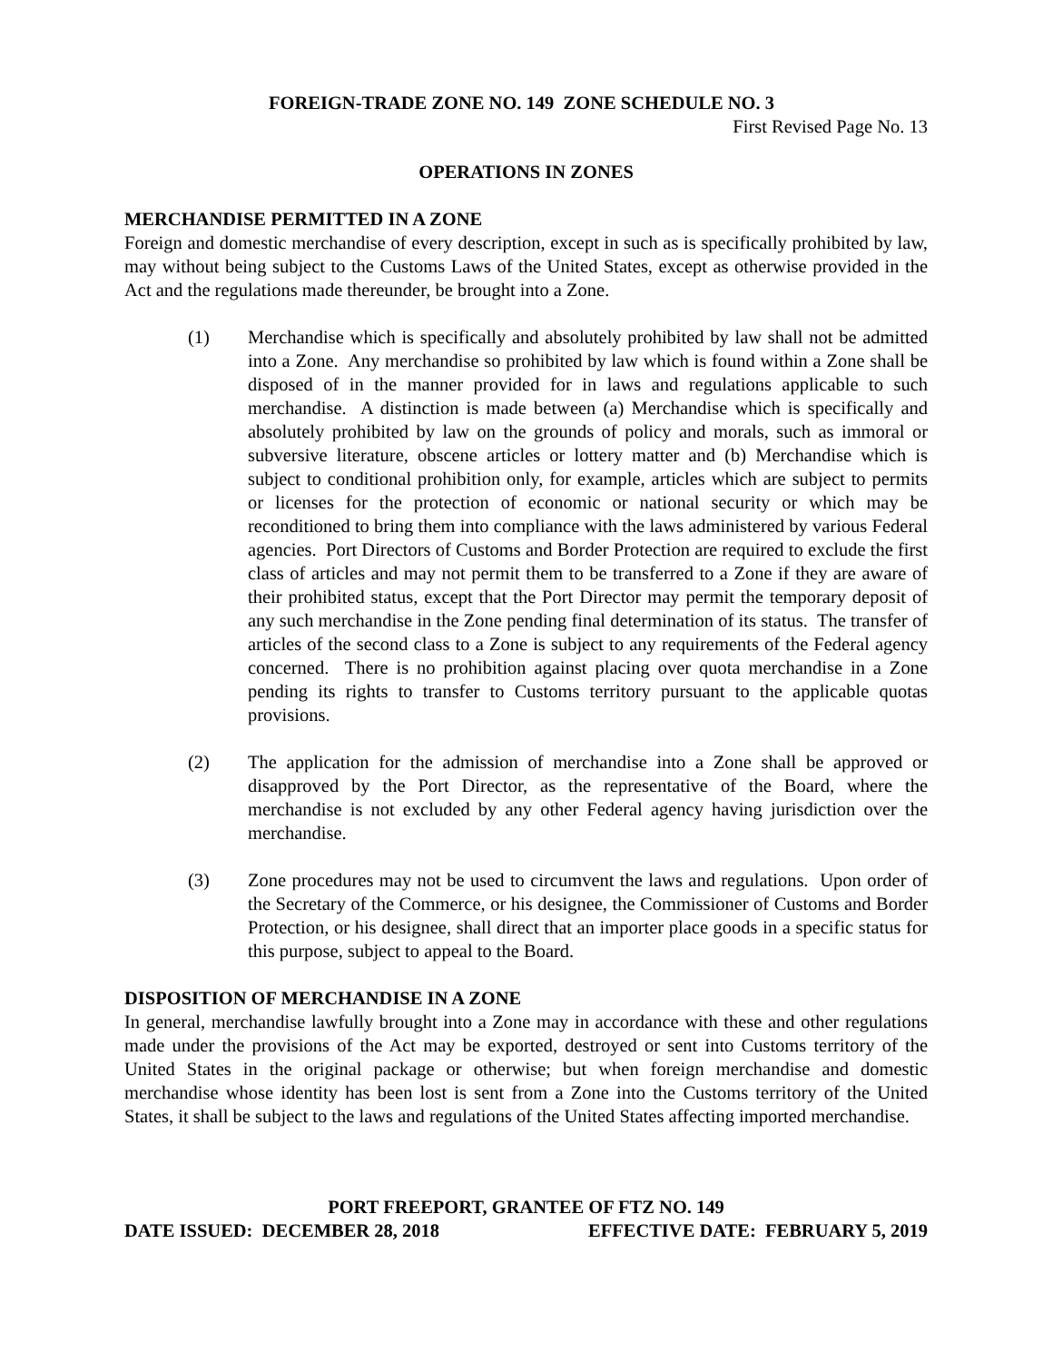FOREIGN-TRADE ZONE NO. 149 ZONE SCHEDULE NO. 3
First Revised Page No. 13
OPERATIONS IN ZONES
MERCHANDISE PERMITTED IN A ZONE
Foreign and domestic merchandise of every description, except in such as is specifically prohibited by law, may without being subject to the Customs Laws of the United States, except as otherwise provided in the Act and the regulations made thereunder, be brought into a Zone.
(1) Merchandise which is specifically and absolutely prohibited by law shall not be admitted into a Zone. Any merchandise so prohibited by law which is found within a Zone shall be disposed of in the manner provided for in laws and regulations applicable to such merchandise. A distinction is made between (a) Merchandise which is specifically and absolutely prohibited by law on the grounds of policy and morals, such as immoral or subversive literature, obscene articles or lottery matter and (b) Merchandise which is subject to conditional prohibition only, for example, articles which are subject to permits or licenses for the protection of economic or national security or which may be reconditioned to bring them into compliance with the laws administered by various Federal agencies. Port Directors of Customs and Border Protection are required to exclude the first class of articles and may not permit them to be transferred to a Zone if they are aware of their prohibited status, except that the Port Director may permit the temporary deposit of any such merchandise in the Zone pending final determination of its status. The transfer of articles of the second class to a Zone is subject to any requirements of the Federal agency concerned. There is no prohibition against placing over quota merchandise in a Zone pending its rights to transfer to Customs territory pursuant to the applicable quotas provisions.
(2) The application for the admission of merchandise into a Zone shall be approved or disapproved by the Port Director, as the representative of the Board, where the merchandise is not excluded by any other Federal agency having jurisdiction over the merchandise.
(3) Zone procedures may not be used to circumvent the laws and regulations. Upon order of the Secretary of the Commerce, or his designee, the Commissioner of Customs and Border Protection, or his designee, shall direct that an importer place goods in a specific status for this purpose, subject to appeal to the Board.
DISPOSITION OF MERCHANDISE IN A ZONE
In general, merchandise lawfully brought into a Zone may in accordance with these and other regulations made under the provisions of the Act may be exported, destroyed or sent into Customs territory of the United States in the original package or otherwise; but when foreign merchandise and domestic merchandise whose identity has been lost is sent from a Zone into the Customs territory of the United States, it shall be subject to the laws and regulations of the United States affecting imported merchandise.
PORT FREEPORT, GRANTEE OF FTZ NO. 149
DATE ISSUED: DECEMBER 28, 2018 EFFECTIVE DATE: FEBRUARY 5, 2019